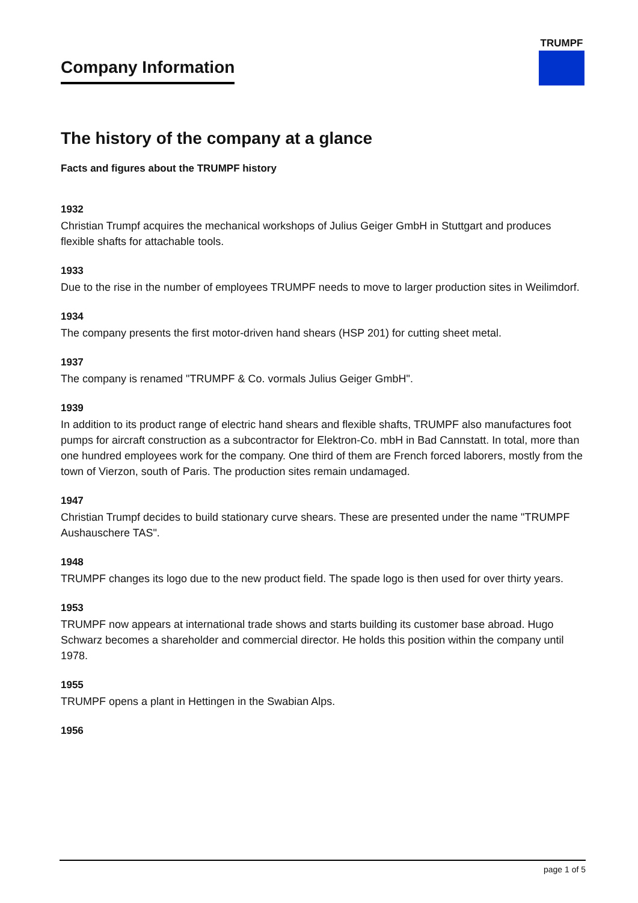Company Information
TRUMPF
The history of the company at a glance
Facts and figures about the TRUMPF history
1932
Christian Trumpf acquires the mechanical workshops of Julius Geiger GmbH in Stuttgart and produces flexible shafts for attachable tools.
1933
Due to the rise in the number of employees TRUMPF needs to move to larger production sites in Weilimdorf.
1934
The company presents the first motor-driven hand shears (HSP 201) for cutting sheet metal.
1937
The company is renamed "TRUMPF & Co. vormals Julius Geiger GmbH".
1939
In addition to its product range of electric hand shears and flexible shafts, TRUMPF also manufactures foot pumps for aircraft construction as a subcontractor for Elektron-Co. mbH in Bad Cannstatt. In total, more than one hundred employees work for the company. One third of them are French forced laborers, mostly from the town of Vierzon, south of Paris. The production sites remain undamaged.
1947
Christian Trumpf decides to build stationary curve shears. These are presented under the name "TRUMPF Aushauschere TAS".
1948
TRUMPF changes its logo due to the new product field. The spade logo is then used for over thirty years.
1953
TRUMPF now appears at international trade shows and starts building its customer base abroad. Hugo Schwarz becomes a shareholder and commercial director. He holds this position within the company until 1978.
1955
TRUMPF opens a plant in Hettingen in the Swabian Alps.
1956
page 1 of 5